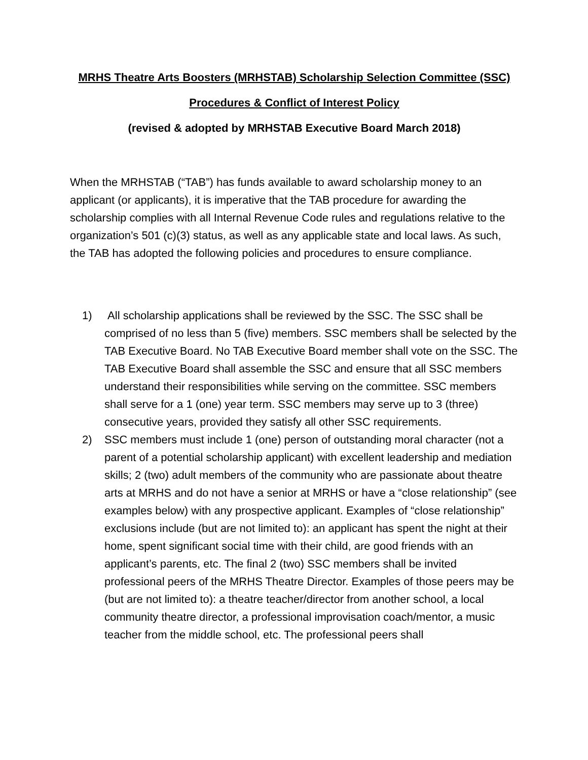MRHS Theatre Arts Boosters (MRHSTAB) Scholarship Selection Committee (SSC)
Procedures & Conflict of Interest Policy
(revised & adopted by MRHSTAB Executive Board March 2018)
When the MRHSTAB (“TAB”) has funds available to award scholarship money to an applicant (or applicants), it is imperative that the TAB procedure for awarding the scholarship complies with all Internal Revenue Code rules and regulations relative to the organization’s 501 (c)(3) status, as well as any applicable state and local laws. As such, the TAB has adopted the following policies and procedures to ensure compliance.
1) All scholarship applications shall be reviewed by the SSC. The SSC shall be comprised of no less than 5 (five) members. SSC members shall be selected by the TAB Executive Board. No TAB Executive Board member shall vote on the SSC. The TAB Executive Board shall assemble the SSC and ensure that all SSC members understand their responsibilities while serving on the committee. SSC members shall serve for a 1 (one) year term. SSC members may serve up to 3 (three) consecutive years, provided they satisfy all other SSC requirements.
2) SSC members must include 1 (one) person of outstanding moral character (not a parent of a potential scholarship applicant) with excellent leadership and mediation skills; 2 (two) adult members of the community who are passionate about theatre arts at MRHS and do not have a senior at MRHS or have a “close relationship” (see examples below) with any prospective applicant. Examples of “close relationship” exclusions include (but are not limited to): an applicant has spent the night at their home, spent significant social time with their child, are good friends with an applicant’s parents, etc. The final 2 (two) SSC members shall be invited professional peers of the MRHS Theatre Director. Examples of those peers may be (but are not limited to): a theatre teacher/director from another school, a local community theatre director, a professional improvisation coach/mentor, a music teacher from the middle school, etc. The professional peers shall